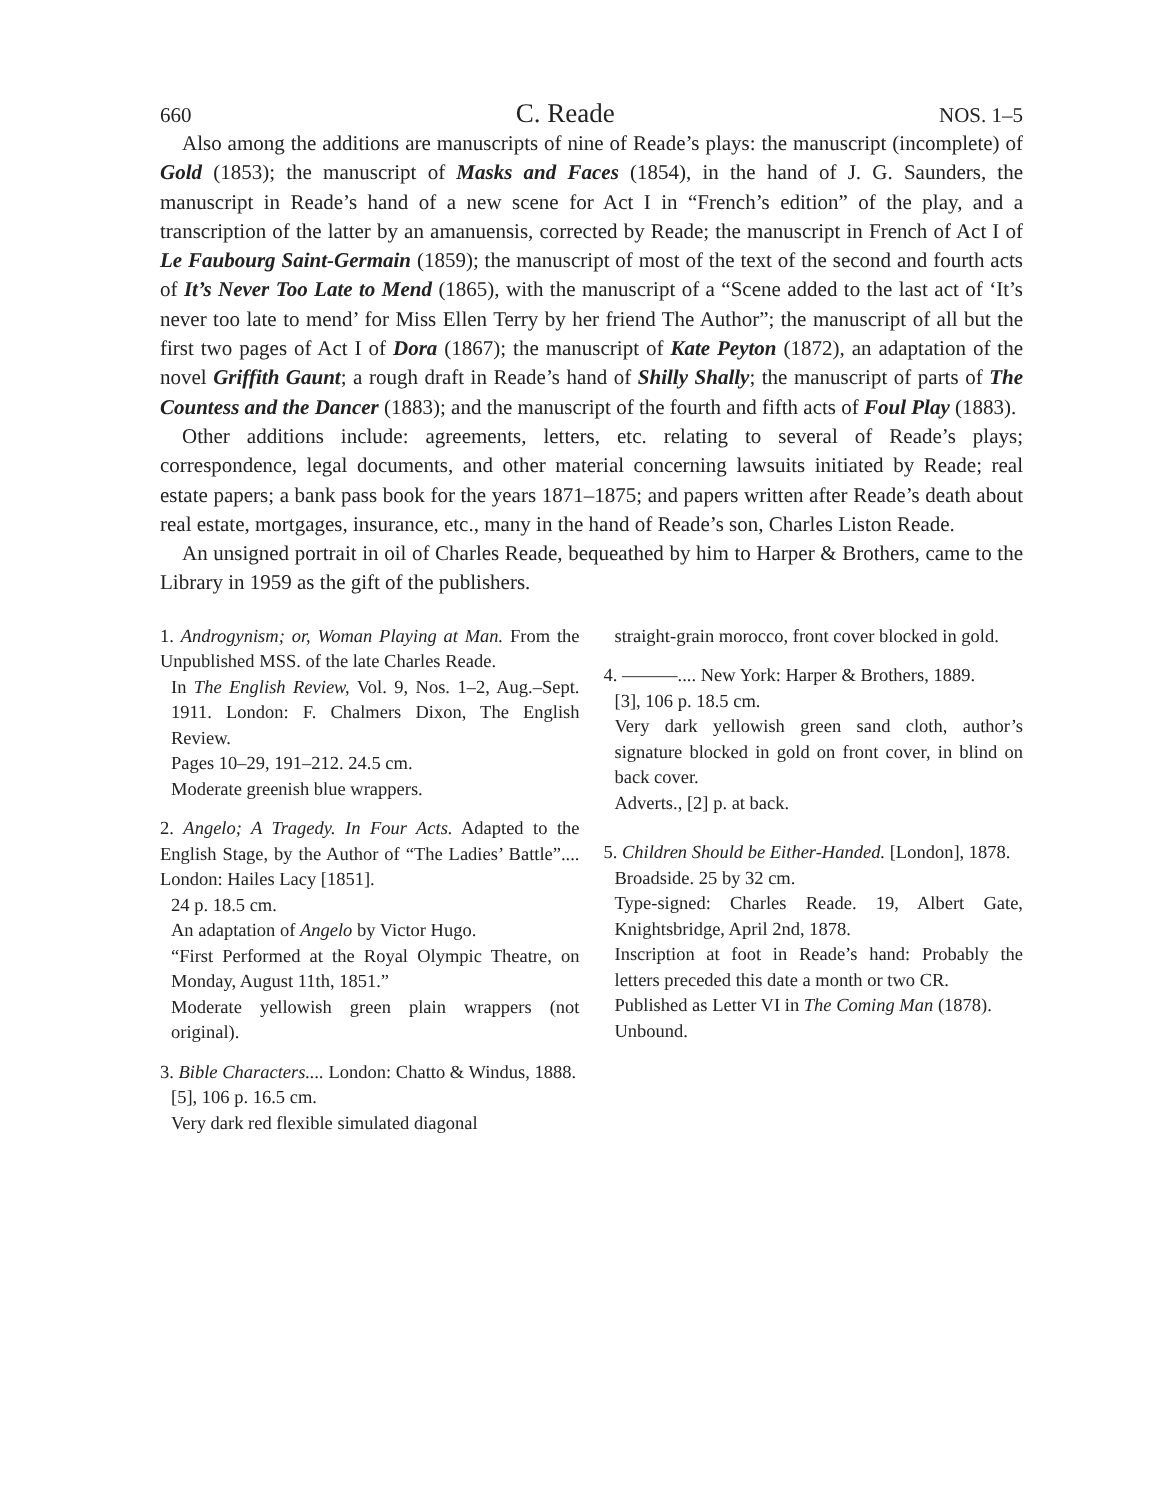660 C. Reade NOS. 1–5
Also among the additions are manuscripts of nine of Reade’s plays: the manuscript (incomplete) of Gold (1853); the manuscript of Masks and Faces (1854), in the hand of J. G. Saunders, the manuscript in Reade’s hand of a new scene for Act I in “French’s edition” of the play, and a transcription of the latter by an amanuensis, corrected by Reade; the manuscript in French of Act I of Le Faubourg Saint-Germain (1859); the manuscript of most of the text of the second and fourth acts of It’s Never Too Late to Mend (1865), with the manuscript of a “Scene added to the last act of ‘It’s never too late to mend’ for Miss Ellen Terry by her friend The Author”; the manuscript of all but the first two pages of Act I of Dora (1867); the manuscript of Kate Peyton (1872), an adaptation of the novel Griffith Gaunt; a rough draft in Reade’s hand of Shilly Shally; the manuscript of parts of The Countess and the Dancer (1883); and the manuscript of the fourth and fifth acts of Foul Play (1883).
Other additions include: agreements, letters, etc. relating to several of Reade’s plays; correspondence, legal documents, and other material concerning lawsuits initiated by Reade; real estate papers; a bank pass book for the years 1871–1875; and papers written after Reade’s death about real estate, mortgages, insurance, etc., many in the hand of Reade’s son, Charles Liston Reade.
An unsigned portrait in oil of Charles Reade, bequeathed by him to Harper & Brothers, came to the Library in 1959 as the gift of the publishers.
1. Androgynism; or, Woman Playing at Man. From the Unpublished MSS. of the late Charles Reade.
In The English Review, Vol. 9, Nos. 1–2, Aug.–Sept. 1911. London: F. Chalmers Dixon, The English Review.
Pages 10–29, 191–212. 24.5 cm.
Moderate greenish blue wrappers.
2. Angelo; A Tragedy. In Four Acts. Adapted to the English Stage, by the Author of “The Ladies’ Battle”.... London: Hailes Lacy [1851].
24 p. 18.5 cm.
An adaptation of Angelo by Victor Hugo.
“First Performed at the Royal Olympic Theatre, on Monday, August 11th, 1851.”
Moderate yellowish green plain wrappers (not original).
3. Bible Characters.... London: Chatto & Windus, 1888.
[5], 106 p. 16.5 cm.
Very dark red flexible simulated diagonal
straight-grain morocco, front cover blocked in gold.
4. ———.... New York: Harper & Brothers, 1889.
[3], 106 p. 18.5 cm.
Very dark yellowish green sand cloth, author’s signature blocked in gold on front cover, in blind on back cover.
Adverts., [2] p. at back.
5. Children Should be Either-Handed. [London], 1878.
Broadside. 25 by 32 cm.
Type-signed: Charles Reade. 19, Albert Gate, Knightsbridge, April 2nd, 1878.
Inscription at foot in Reade’s hand: Probably the letters preceded this date a month or two CR.
Published as Letter VI in The Coming Man (1878).
Unbound.